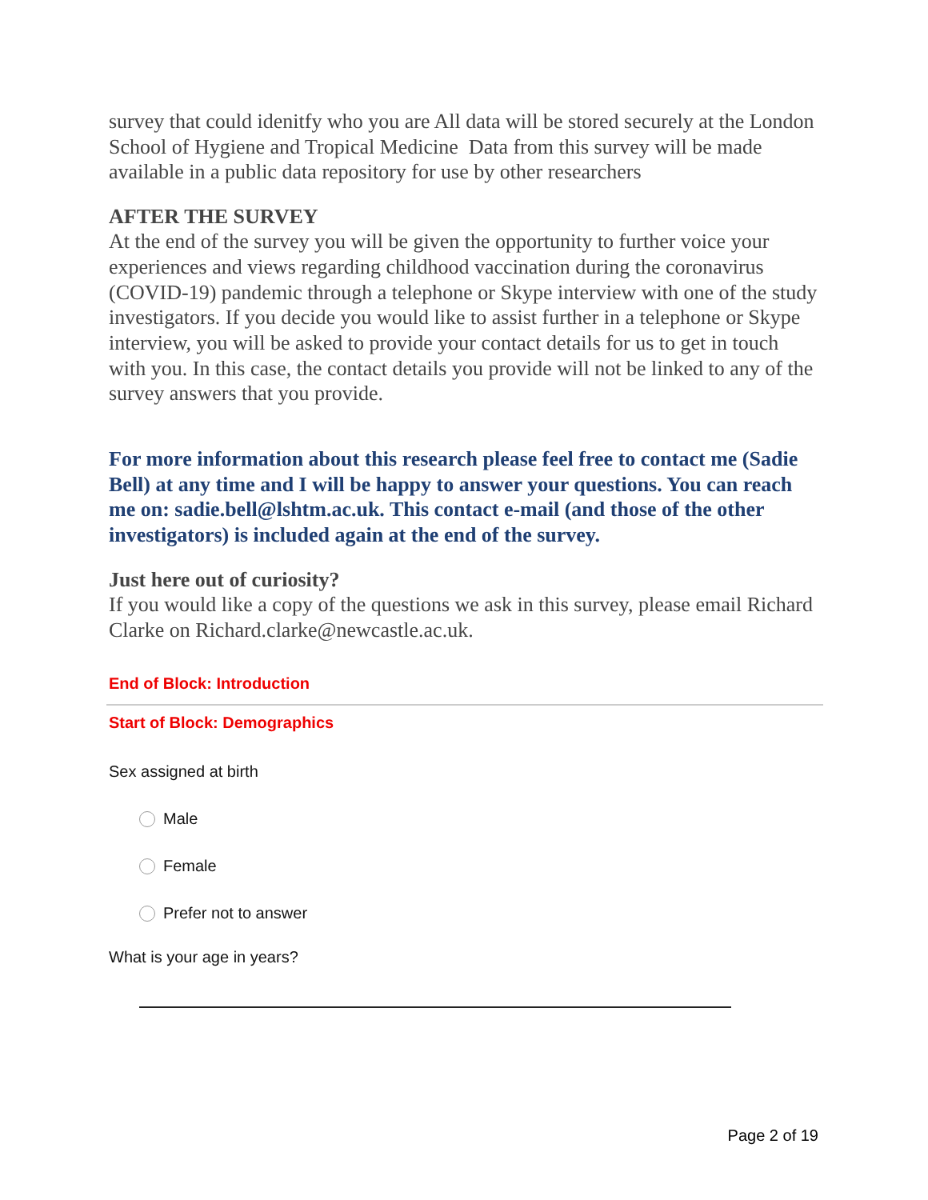survey that could idenitfy who you are All data will be stored securely at the London School of Hygiene and Tropical Medicine Data from this survey will be made available in a public data repository for use by other researchers
AFTER THE SURVEY
At the end of the survey you will be given the opportunity to further voice your experiences and views regarding childhood vaccination during the coronavirus (COVID-19) pandemic through a telephone or Skype interview with one of the study investigators. If you decide you would like to assist further in a telephone or Skype interview, you will be asked to provide your contact details for us to get in touch with you. In this case, the contact details you provide will not be linked to any of the survey answers that you provide.
For more information about this research please feel free to contact me (Sadie Bell) at any time and I will be happy to answer your questions. You can reach me on: sadie.bell@lshtm.ac.uk. This contact e-mail (and those of the other investigators) is included again at the end of the survey.
Just here out of curiosity?
If you would like a copy of the questions we ask in this survey, please email Richard Clarke on Richard.clarke@newcastle.ac.uk.
End of Block: Introduction
Start of Block: Demographics
Sex assigned at birth
Male
Female
Prefer not to answer
What is your age in years?
Page 2 of 19